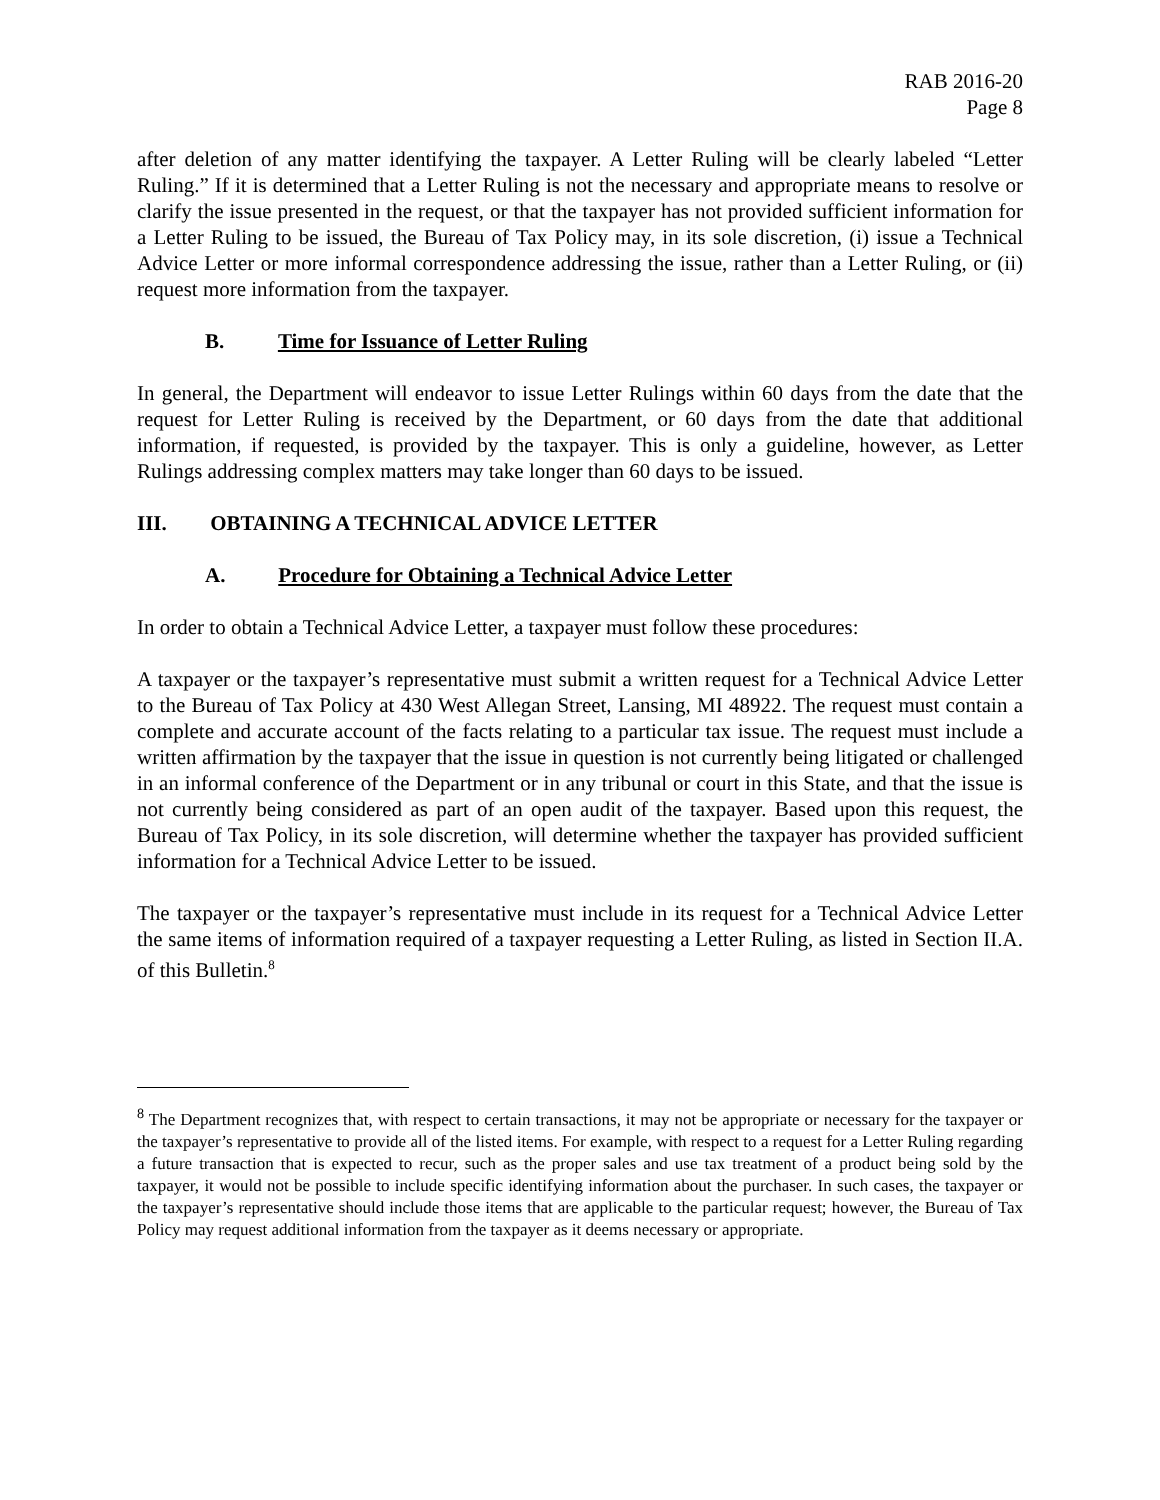RAB 2016-20
Page 8
after deletion of any matter identifying the taxpayer. A Letter Ruling will be clearly labeled “Letter Ruling.” If it is determined that a Letter Ruling is not the necessary and appropriate means to resolve or clarify the issue presented in the request, or that the taxpayer has not provided sufficient information for a Letter Ruling to be issued, the Bureau of Tax Policy may, in its sole discretion, (i) issue a Technical Advice Letter or more informal correspondence addressing the issue, rather than a Letter Ruling, or (ii) request more information from the taxpayer.
B. Time for Issuance of Letter Ruling
In general, the Department will endeavor to issue Letter Rulings within 60 days from the date that the request for Letter Ruling is received by the Department, or 60 days from the date that additional information, if requested, is provided by the taxpayer. This is only a guideline, however, as Letter Rulings addressing complex matters may take longer than 60 days to be issued.
III. OBTAINING A TECHNICAL ADVICE LETTER
A. Procedure for Obtaining a Technical Advice Letter
In order to obtain a Technical Advice Letter, a taxpayer must follow these procedures:
A taxpayer or the taxpayer’s representative must submit a written request for a Technical Advice Letter to the Bureau of Tax Policy at 430 West Allegan Street, Lansing, MI 48922. The request must contain a complete and accurate account of the facts relating to a particular tax issue. The request must include a written affirmation by the taxpayer that the issue in question is not currently being litigated or challenged in an informal conference of the Department or in any tribunal or court in this State, and that the issue is not currently being considered as part of an open audit of the taxpayer. Based upon this request, the Bureau of Tax Policy, in its sole discretion, will determine whether the taxpayer has provided sufficient information for a Technical Advice Letter to be issued.
The taxpayer or the taxpayer’s representative must include in its request for a Technical Advice Letter the same items of information required of a taxpayer requesting a Letter Ruling, as listed in Section II.A. of this Bulletin.<sup>8</sup>
<sup>8</sup> The Department recognizes that, with respect to certain transactions, it may not be appropriate or necessary for the taxpayer or the taxpayer’s representative to provide all of the listed items. For example, with respect to a request for a Letter Ruling regarding a future transaction that is expected to recur, such as the proper sales and use tax treatment of a product being sold by the taxpayer, it would not be possible to include specific identifying information about the purchaser. In such cases, the taxpayer or the taxpayer’s representative should include those items that are applicable to the particular request; however, the Bureau of Tax Policy may request additional information from the taxpayer as it deems necessary or appropriate.